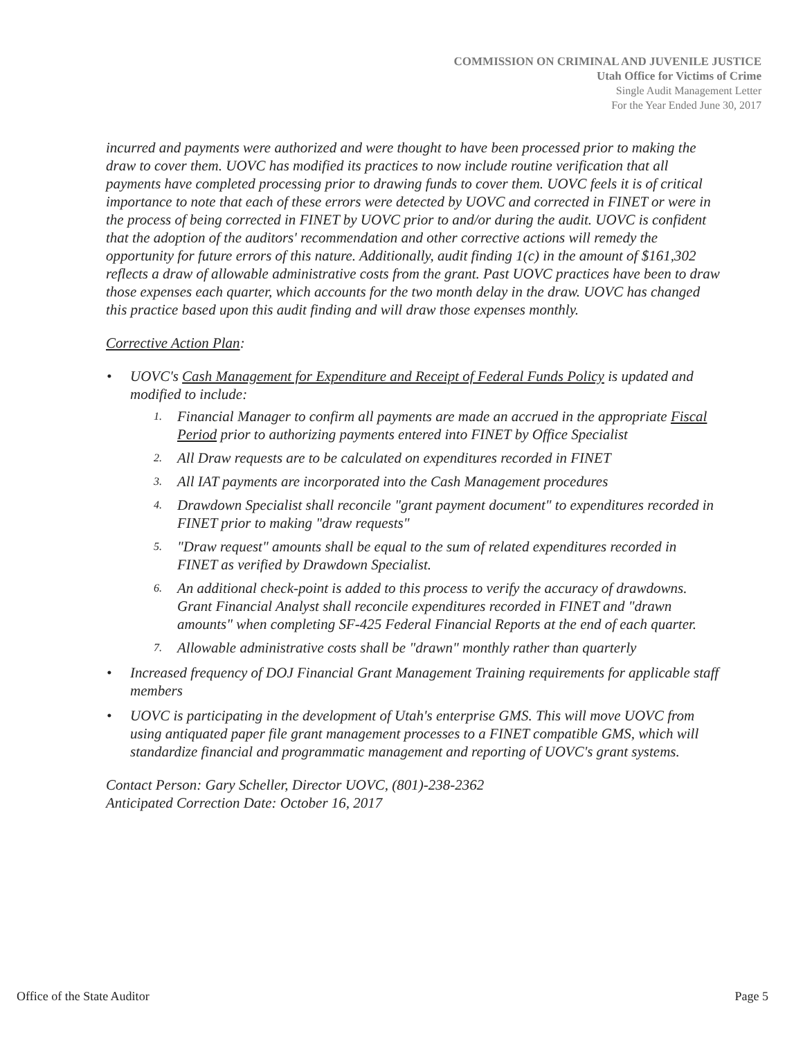COMMISSION ON CRIMINAL AND JUVENILE JUSTICE
Utah Office for Victims of Crime
Single Audit Management Letter
For the Year Ended June 30, 2017
incurred and payments were authorized and were thought to have been processed prior to making the draw to cover them. UOVC has modified its practices to now include routine verification that all payments have completed processing prior to drawing funds to cover them. UOVC feels it is of critical importance to note that each of these errors were detected by UOVC and corrected in FINET or were in the process of being corrected in FINET by UOVC prior to and/or during the audit. UOVC is confident that the adoption of the auditors' recommendation and other corrective actions will remedy the opportunity for future errors of this nature. Additionally, audit finding 1(c) in the amount of $161,302 reflects a draw of allowable administrative costs from the grant. Past UOVC practices have been to draw those expenses each quarter, which accounts for the two month delay in the draw. UOVC has changed this practice based upon this audit finding and will draw those expenses monthly.
Corrective Action Plan:
• UOVC's Cash Management for Expenditure and Receipt of Federal Funds Policy is updated and modified to include:
1. Financial Manager to confirm all payments are made an accrued in the appropriate Fiscal Period prior to authorizing payments entered into FINET by Office Specialist
2. All Draw requests are to be calculated on expenditures recorded in FINET
3. All IAT payments are incorporated into the Cash Management procedures
4. Drawdown Specialist shall reconcile "grant payment document" to expenditures recorded in FINET prior to making "draw requests"
5. "Draw request" amounts shall be equal to the sum of related expenditures recorded in FINET as verified by Drawdown Specialist.
6. An additional check-point is added to this process to verify the accuracy of drawdowns. Grant Financial Analyst shall reconcile expenditures recorded in FINET and "drawn amounts" when completing SF-425 Federal Financial Reports at the end of each quarter.
7. Allowable administrative costs shall be "drawn" monthly rather than quarterly
• Increased frequency of DOJ Financial Grant Management Training requirements for applicable staff members
• UOVC is participating in the development of Utah's enterprise GMS. This will move UOVC from using antiquated paper file grant management processes to a FINET compatible GMS, which will standardize financial and programmatic management and reporting of UOVC's grant systems.
Contact Person: Gary Scheller, Director UOVC, (801)-238-2362
Anticipated Correction Date: October 16, 2017
Office of the State Auditor Page 5